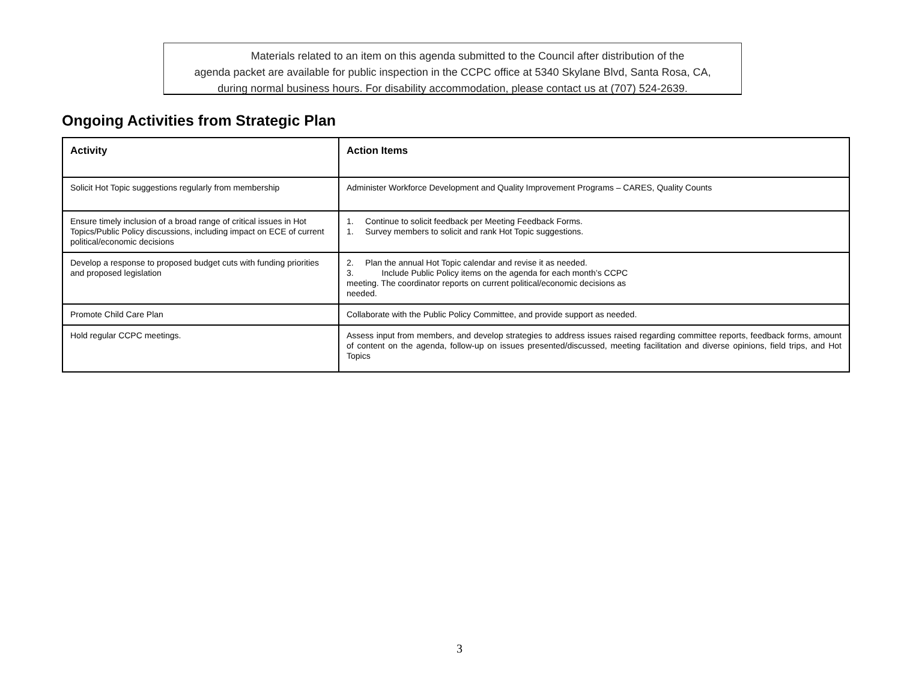Materials related to an item on this agenda submitted to the Council after distribution of the
agenda packet are available for public inspection in the CCPC office at 5340 Skylane Blvd, Santa Rosa, CA,
during normal business hours. For disability accommodation, please contact us at (707) 524-2639.
Ongoing Activities from Strategic Plan
| Activity | Action Items |
| --- | --- |
| Solicit Hot Topic suggestions regularly from membership | Administer Workforce Development and Quality Improvement Programs – CARES, Quality Counts |
| Ensure timely inclusion of a broad range of critical issues in Hot Topics/Public Policy discussions, including impact on ECE of current political/economic decisions | 1. Continue to solicit feedback per Meeting Feedback Forms. 1. Survey members to solicit and rank Hot Topic suggestions. |
| Develop a response to proposed budget cuts with funding priorities and proposed legislation | 2. Plan the annual Hot Topic calendar and revise it as needed. 3. Include Public Policy items on the agenda for each month’s CCPC meeting. The coordinator reports on current political/economic decisions as needed. |
| Promote Child Care Plan | Collaborate with the Public Policy Committee, and provide support as needed. |
| Hold regular CCPC meetings. | Assess input from members, and develop strategies to address issues raised regarding committee reports, feedback forms, amount of content on the agenda, follow-up on issues presented/discussed, meeting facilitation and diverse opinions, field trips, and Hot Topics |
3